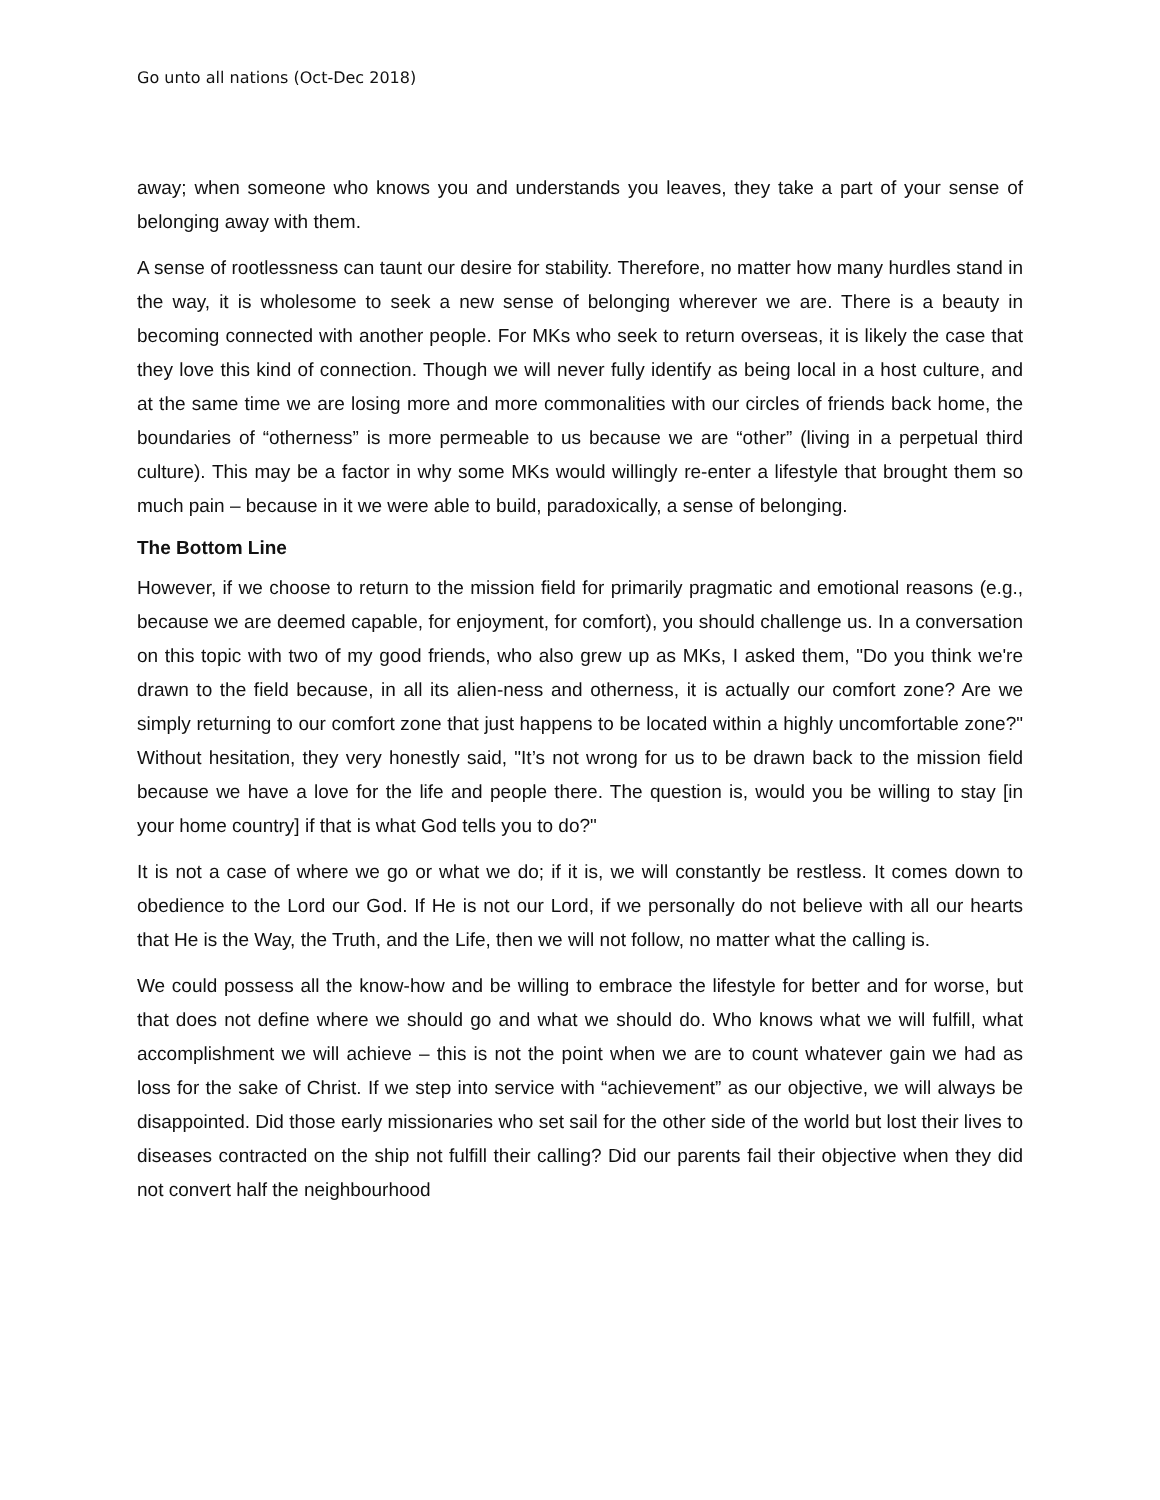Go unto all nations (Oct-Dec 2018)
away; when someone who knows you and understands you leaves, they take a part of your sense of belonging away with them.
A sense of rootlessness can taunt our desire for stability. Therefore, no matter how many hurdles stand in the way, it is wholesome to seek a new sense of belonging wherever we are. There is a beauty in becoming connected with another people. For MKs who seek to return overseas, it is likely the case that they love this kind of connection. Though we will never fully identify as being local in a host culture, and at the same time we are losing more and more commonalities with our circles of friends back home, the boundaries of “otherness” is more permeable to us because we are “other” (living in a perpetual third culture). This may be a factor in why some MKs would willingly re-enter a lifestyle that brought them so much pain – because in it we were able to build, paradoxically, a sense of belonging.
The Bottom Line
However, if we choose to return to the mission field for primarily pragmatic and emotional reasons (e.g., because we are deemed capable, for enjoyment, for comfort), you should challenge us. In a conversation on this topic with two of my good friends, who also grew up as MKs, I asked them, "Do you think we're drawn to the field because, in all its alien-ness and otherness, it is actually our comfort zone? Are we simply returning to our comfort zone that just happens to be located within a highly uncomfortable zone?" Without hesitation, they very honestly said, "It’s not wrong for us to be drawn back to the mission field because we have a love for the life and people there. The question is, would you be willing to stay [in your home country] if that is what God tells you to do?"
It is not a case of where we go or what we do; if it is, we will constantly be restless. It comes down to obedience to the Lord our God. If He is not our Lord, if we personally do not believe with all our hearts that He is the Way, the Truth, and the Life, then we will not follow, no matter what the calling is.
We could possess all the know-how and be willing to embrace the lifestyle for better and for worse, but that does not define where we should go and what we should do. Who knows what we will fulfill, what accomplishment we will achieve – this is not the point when we are to count whatever gain we had as loss for the sake of Christ. If we step into service with “achievement” as our objective, we will always be disappointed. Did those early missionaries who set sail for the other side of the world but lost their lives to diseases contracted on the ship not fulfill their calling? Did our parents fail their objective when they did not convert half the neighbourhood